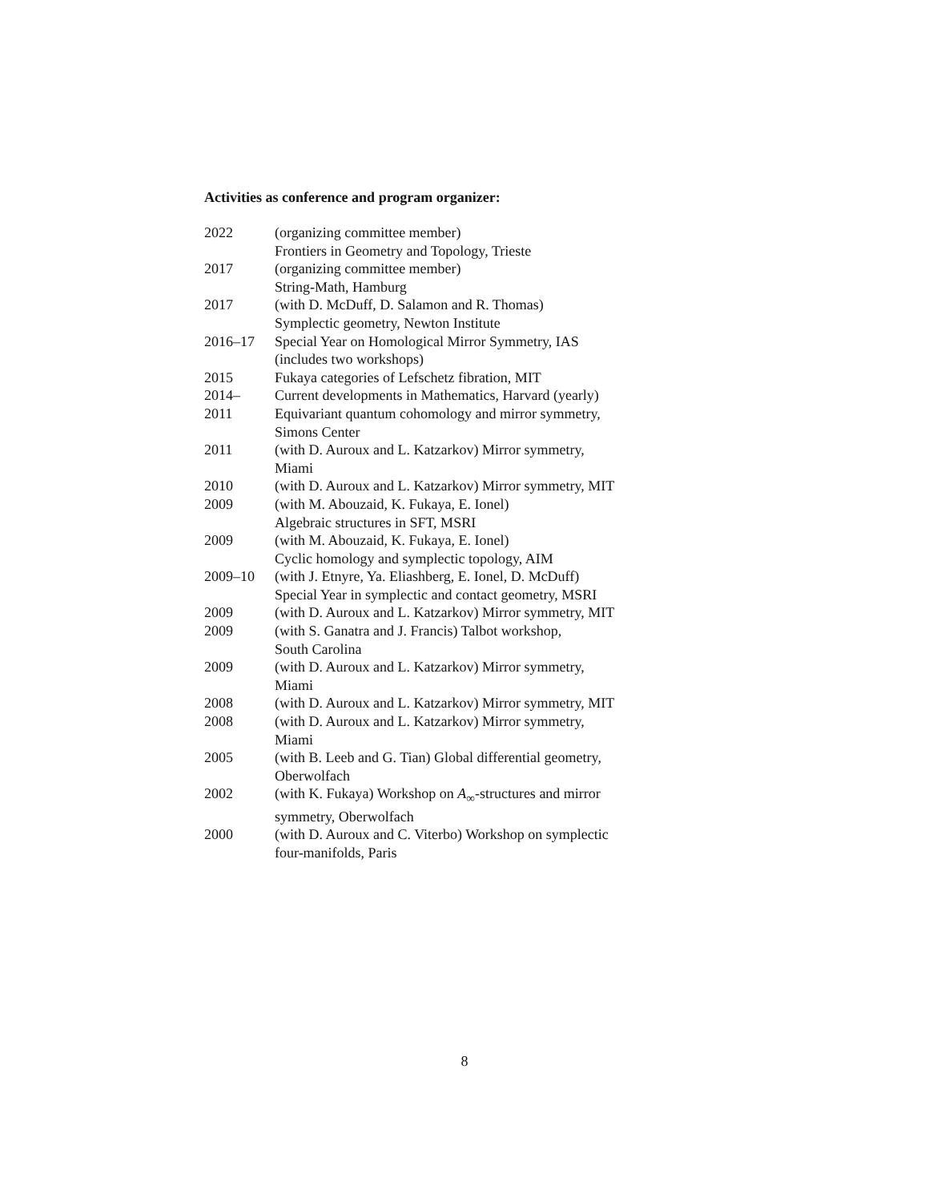Activities as conference and program organizer:
| 2022 | (organizing committee member) Frontiers in Geometry and Topology, Trieste |
| 2017 | (organizing committee member) String-Math, Hamburg |
| 2017 | (with D. McDuff, D. Salamon and R. Thomas) Symplectic geometry, Newton Institute |
| 2016–17 | Special Year on Homological Mirror Symmetry, IAS (includes two workshops) |
| 2015 | Fukaya categories of Lefschetz fibration, MIT |
| 2014– | Current developments in Mathematics, Harvard (yearly) |
| 2011 | Equivariant quantum cohomology and mirror symmetry, Simons Center |
| 2011 | (with D. Auroux and L. Katzarkov) Mirror symmetry, Miami |
| 2010 | (with D. Auroux and L. Katzarkov) Mirror symmetry, MIT |
| 2009 | (with M. Abouzaid, K. Fukaya, E. Ionel) Algebraic structures in SFT, MSRI |
| 2009 | (with M. Abouzaid, K. Fukaya, E. Ionel) Cyclic homology and symplectic topology, AIM |
| 2009–10 | (with J. Etnyre, Ya. Eliashberg, E. Ionel, D. McDuff) Special Year in symplectic and contact geometry, MSRI |
| 2009 | (with D. Auroux and L. Katzarkov) Mirror symmetry, MIT |
| 2009 | (with S. Ganatra and J. Francis) Talbot workshop, South Carolina |
| 2009 | (with D. Auroux and L. Katzarkov) Mirror symmetry, Miami |
| 2008 | (with D. Auroux and L. Katzarkov) Mirror symmetry, MIT |
| 2008 | (with D. Auroux and L. Katzarkov) Mirror symmetry, Miami |
| 2005 | (with B. Leeb and G. Tian) Global differential geometry, Oberwolfach |
| 2002 | (with K. Fukaya) Workshop on A<sub>∞</sub>-structures and mirror symmetry, Oberwolfach |
| 2000 | (with D. Auroux and C. Viterbo) Workshop on symplectic four-manifolds, Paris |
8